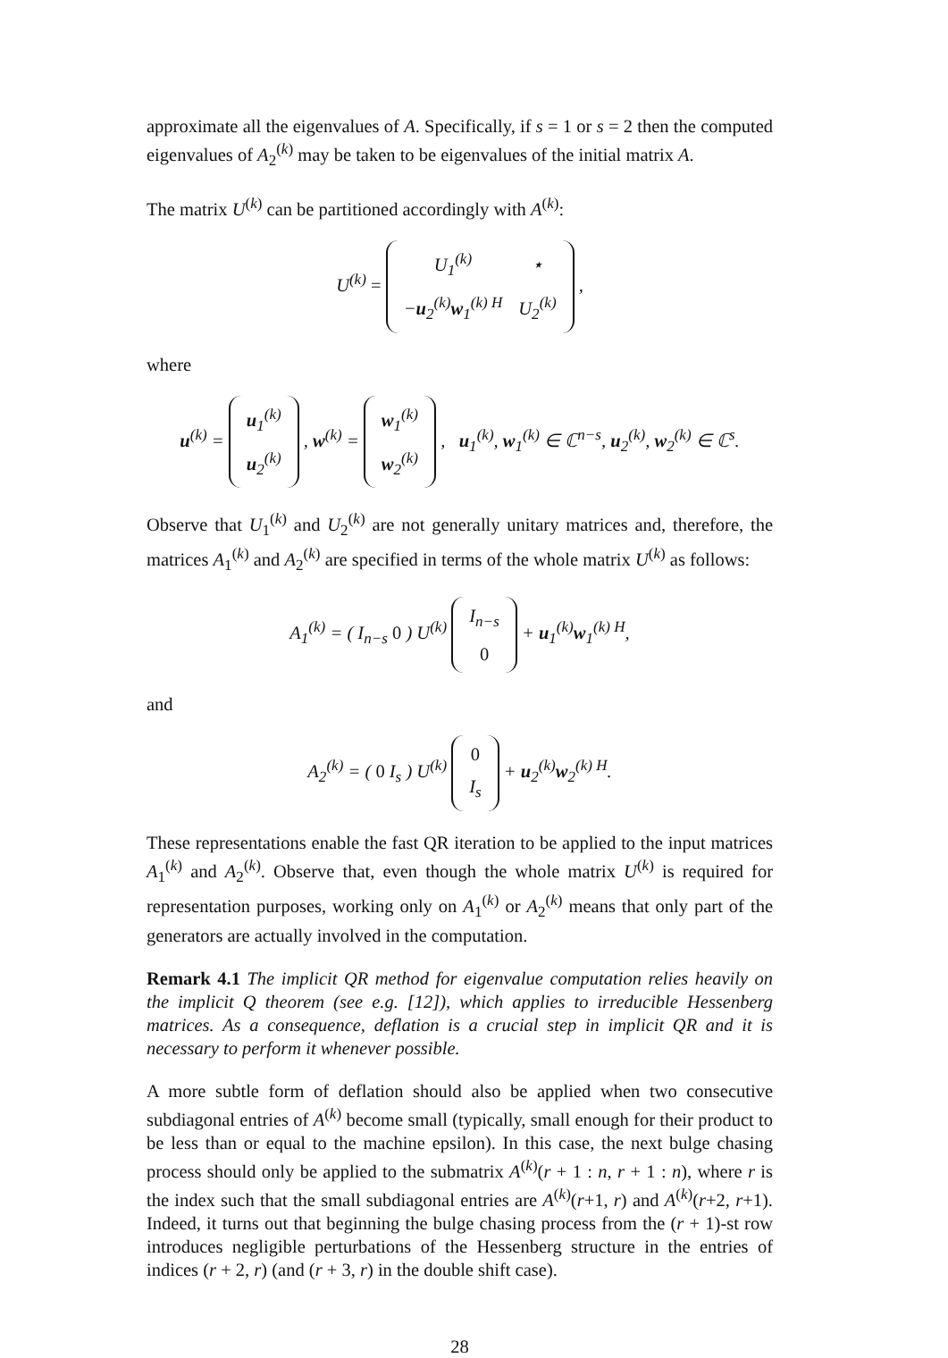approximate all the eigenvalues of A. Specifically, if s = 1 or s = 2 then the computed eigenvalues of A<sub>2</sub><sup>(k)</sup> may be taken to be eigenvalues of the initial matrix A.
The matrix U<sup>(k)</sup> can be partitioned accordingly with A<sup>(k)</sup>:
U<sup>(k)</sup> =
| U<sub>1</sub><sup>(k)</sup> | ⋆ |
| − u<sub>2</sub><sup>(k)</sup> w<sub>1</sub><sup>(k) H</sup> | U<sub>2</sub><sup>(k)</sup> |
,
where
u<sup>(k)</sup> =
| u<sub>1</sub><sup>(k)</sup> |
| u<sub>2</sub><sup>(k)</sup> |
, w<sup>(k)</sup> =
| w<sub>1</sub><sup>(k)</sup> |
| w<sub>2</sub><sup>(k)</sup> |
, u<sub>1</sub><sup>(k)</sup>, w<sub>1</sub><sup>(k)</sup> ∈ ℂ<sup>n−s</sup>, u<sub>2</sub><sup>(k)</sup>, w<sub>2</sub><sup>(k)</sup> ∈ ℂ<sup>s</sup>.
Observe that U<sub>1</sub><sup>(k)</sup> and U<sub>2</sub><sup>(k)</sup> are not generally unitary matrices and, therefore, the matrices A<sub>1</sub><sup>(k)</sup> and A<sub>2</sub><sup>(k)</sup> are specified in terms of the whole matrix U<sup>(k)</sup> as follows:
A<sub>1</sub><sup>(k)</sup> = ( I<sub>n−s</sub> 0 ) U<sup>(k)</sup>
| I<sub>n−s</sub> |
| 0 |
+ u<sub>1</sub><sup>(k)</sup>w<sub>1</sub><sup>(k) H</sup>,
and
A<sub>2</sub><sup>(k)</sup> = ( 0 I<sub>s</sub> ) U<sup>(k)</sup>
| 0 |
| I<sub>s</sub> |
+ u<sub>2</sub><sup>(k)</sup>w<sub>2</sub><sup>(k) H</sup>.
These representations enable the fast QR iteration to be applied to the input matrices A<sub>1</sub><sup>(k)</sup> and A<sub>2</sub><sup>(k)</sup>. Observe that, even though the whole matrix U<sup>(k)</sup> is required for representation purposes, working only on A<sub>1</sub><sup>(k)</sup> or A<sub>2</sub><sup>(k)</sup> means that only part of the generators are actually involved in the computation.
Remark 4.1 The implicit QR method for eigenvalue computation relies heavily on the implicit Q theorem (see e.g. [12]), which applies to irreducible Hessenberg matrices. As a consequence, deflation is a crucial step in implicit QR and it is necessary to perform it whenever possible.
A more subtle form of deflation should also be applied when two consecutive subdiagonal entries of A<sup>(k)</sup> become small (typically, small enough for their product to be less than or equal to the machine epsilon). In this case, the next bulge chasing process should only be applied to the submatrix A<sup>(k)</sup>(r + 1 : n, r + 1 : n), where r is the index such that the small subdiagonal entries are A<sup>(k)</sup>(r+1, r) and A<sup>(k)</sup>(r+2, r+1). Indeed, it turns out that beginning the bulge chasing process from the (r + 1)-st row introduces negligible perturbations of the Hessenberg structure in the entries of indices (r + 2, r) (and (r + 3, r) in the double shift case).
28